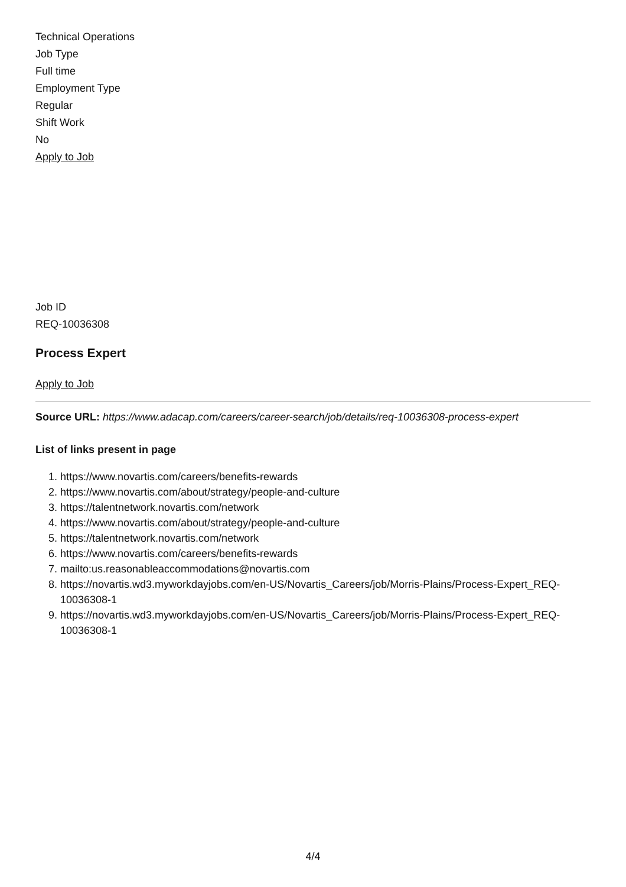Technical Operations
Job Type
Full time
Employment Type
Regular
Shift Work
No
Apply to Job
Job ID
REQ-10036308
Process Expert
Apply to Job
Source URL: https://www.adacap.com/careers/career-search/job/details/req-10036308-process-expert
List of links present in page
1. https://www.novartis.com/careers/benefits-rewards
2. https://www.novartis.com/about/strategy/people-and-culture
3. https://talentnetwork.novartis.com/network
4. https://www.novartis.com/about/strategy/people-and-culture
5. https://talentnetwork.novartis.com/network
6. https://www.novartis.com/careers/benefits-rewards
7. mailto:us.reasonableaccommodations@novartis.com
8. https://novartis.wd3.myworkdayjobs.com/en-US/Novartis_Careers/job/Morris-Plains/Process-Expert_REQ-10036308-1
9. https://novartis.wd3.myworkdayjobs.com/en-US/Novartis_Careers/job/Morris-Plains/Process-Expert_REQ-10036308-1
4/4